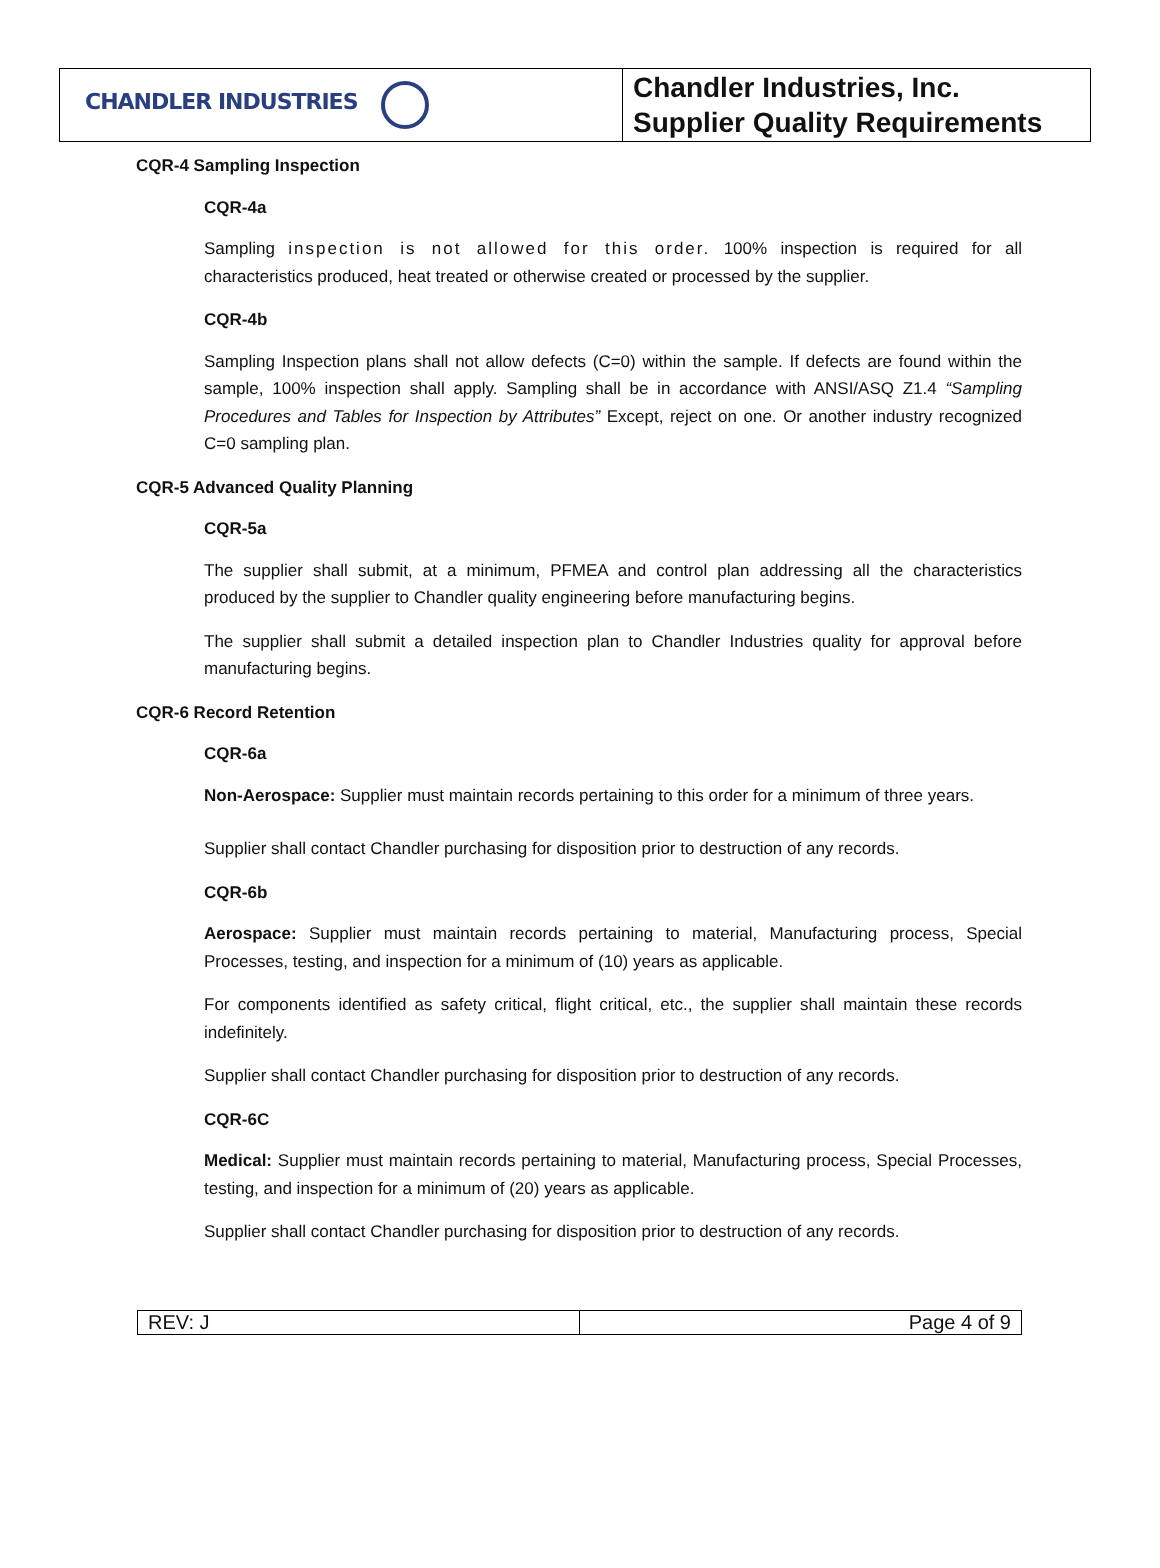| CHANDLER INDUSTRIES | Chandler Industries, Inc. Supplier Quality Requirements |
CQR-4 Sampling Inspection
CQR-4a
Sampling inspection is not allowed for this order. 100% inspection is required for all characteristics produced, heat treated or otherwise created or processed by the supplier.
CQR-4b
Sampling Inspection plans shall not allow defects (C=0) within the sample. If defects are found within the sample, 100% inspection shall apply. Sampling shall be in accordance with ANSI/ASQ Z1.4 “Sampling Procedures and Tables for Inspection by Attributes” Except, reject on one. Or another industry recognized C=0 sampling plan.
CQR-5 Advanced Quality Planning
CQR-5a
The supplier shall submit, at a minimum, PFMEA and control plan addressing all the characteristics produced by the supplier to Chandler quality engineering before manufacturing begins.
The supplier shall submit a detailed inspection plan to Chandler Industries quality for approval before manufacturing begins.
CQR-6 Record Retention
CQR-6a
Non-Aerospace: Supplier must maintain records pertaining to this order for a minimum of three years.
Supplier shall contact Chandler purchasing for disposition prior to destruction of any records.
CQR-6b
Aerospace: Supplier must maintain records pertaining to material, Manufacturing process, Special Processes, testing, and inspection for a minimum of (10) years as applicable.
For components identified as safety critical, flight critical, etc., the supplier shall maintain these records indefinitely.
Supplier shall contact Chandler purchasing for disposition prior to destruction of any records.
CQR-6C
Medical: Supplier must maintain records pertaining to material, Manufacturing process, Special Processes, testing, and inspection for a minimum of (20) years as applicable.
Supplier shall contact Chandler purchasing for disposition prior to destruction of any records.
| REV: J | Page 4 of 9 |